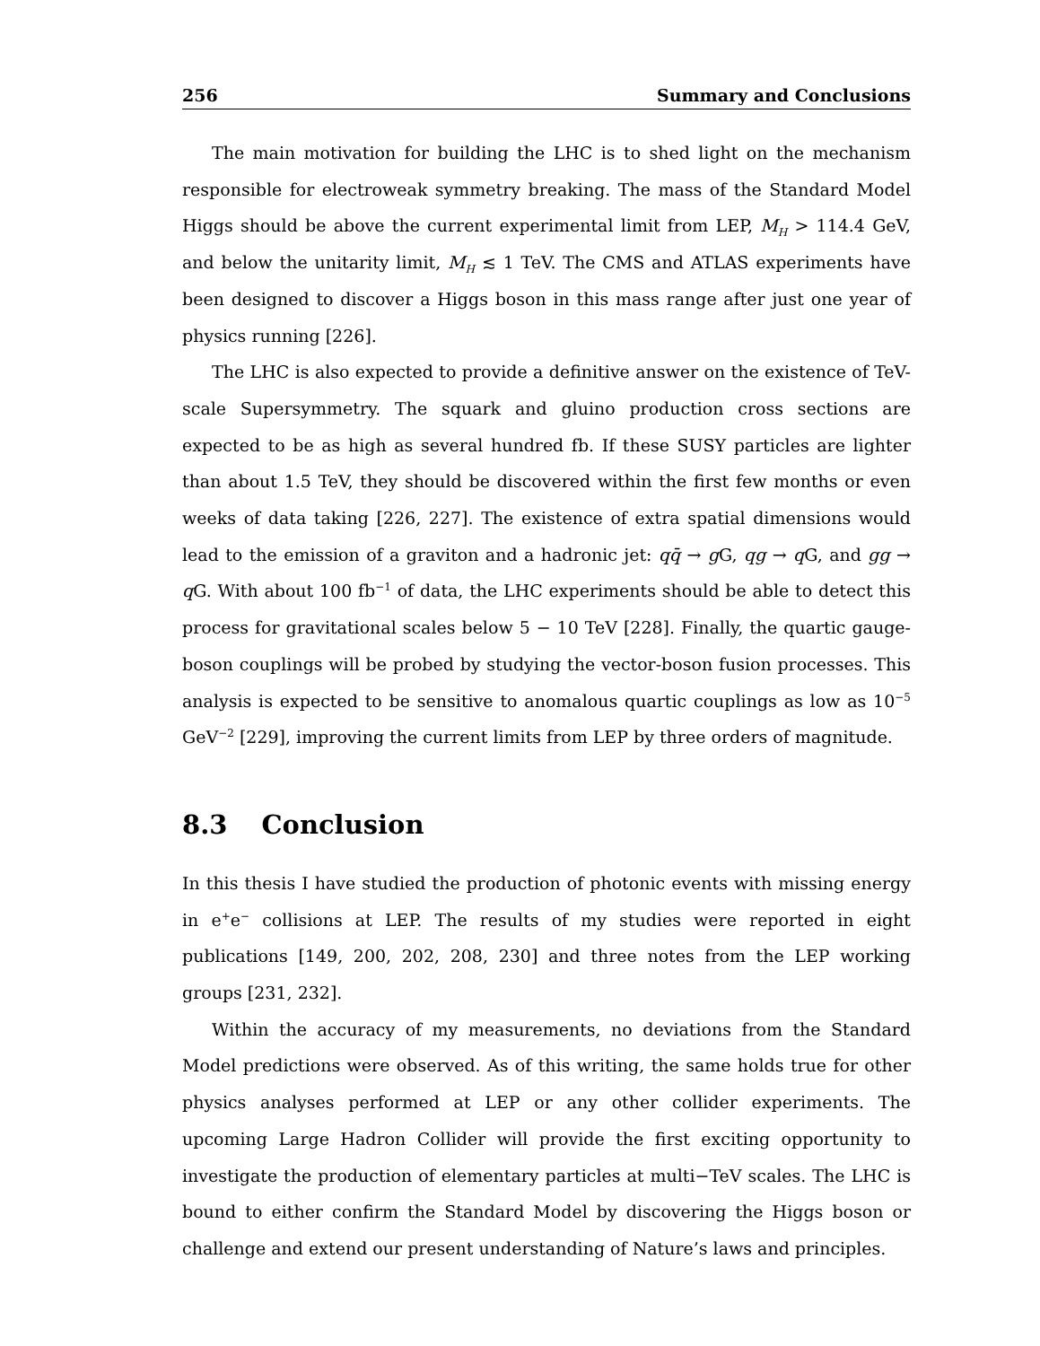256 Summary and Conclusions
The main motivation for building the LHC is to shed light on the mechanism responsible for electroweak symmetry breaking. The mass of the Standard Model Higgs should be above the current experimental limit from LEP, M<sub>H</sub> > 114.4 GeV, and below the unitarity limit, M<sub>H</sub> ≲ 1 TeV. The CMS and ATLAS experiments have been designed to discover a Higgs boson in this mass range after just one year of physics running [226].
The LHC is also expected to provide a definitive answer on the existence of TeV-scale Supersymmetry. The squark and gluino production cross sections are expected to be as high as several hundred fb. If these SUSY particles are lighter than about 1.5 TeV, they should be discovered within the first few months or even weeks of data taking [226, 227]. The existence of extra spatial dimensions would lead to the emission of a graviton and a hadronic jet: qq̄ → g G, qg → q G, and gg → q G. With about 100 fb<sup>−1</sup> of data, the LHC experiments should be able to detect this process for gravitational scales below 5 − 10 TeV [228]. Finally, the quartic gauge-boson couplings will be probed by studying the vector-boson fusion processes. This analysis is expected to be sensitive to anomalous quartic couplings as low as 10<sup>−5</sup> GeV<sup>−2</sup> [229], improving the current limits from LEP by three orders of magnitude.
8.3 Conclusion
In this thesis I have studied the production of photonic events with missing energy in e<sup>+</sup>e<sup>−</sup> collisions at LEP. The results of my studies were reported in eight publications [149, 200, 202, 208, 230] and three notes from the LEP working groups [231, 232].
Within the accuracy of my measurements, no deviations from the Standard Model predictions were observed. As of this writing, the same holds true for other physics analyses performed at LEP or any other collider experiments. The upcoming Large Hadron Collider will provide the first exciting opportunity to investigate the production of elementary particles at multi−TeV scales. The LHC is bound to either confirm the Standard Model by discovering the Higgs boson or challenge and extend our present understanding of Nature’s laws and principles.